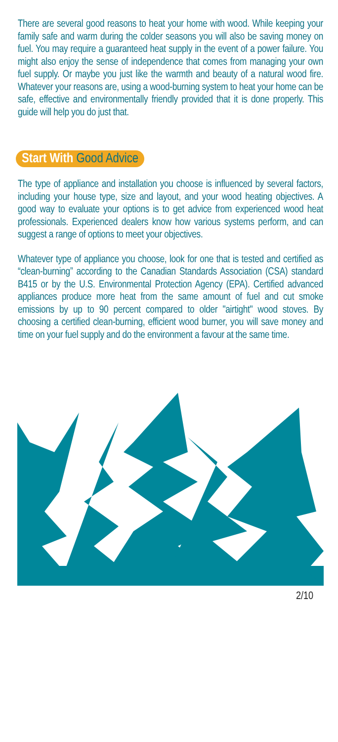There are several good reasons to heat your home with wood. While keeping your family safe and warm during the colder seasons you will also be saving money on fuel. You may require a guaranteed heat supply in the event of a power failure. You might also enjoy the sense of independence that comes from managing your own fuel supply. Or maybe you just like the warmth and beauty of a natural wood fire. Whatever your reasons are, using a wood-burning system to heat your home can be safe, effective and environmentally friendly provided that it is done properly. This guide will help you do just that.
Start With Good Advice
The type of appliance and installation you choose is influenced by several factors, including your house type, size and layout, and your wood heating objectives. A good way to evaluate your options is to get advice from experienced wood heat professionals. Experienced dealers know how various systems perform, and can suggest a range of options to meet your objectives.
Whatever type of appliance you choose, look for one that is tested and certified as “clean-burning” according to the Canadian Standards Association (CSA) standard B415 or by the U.S. Environmental Protection Agency (EPA). Certified advanced appliances produce more heat from the same amount of fuel and cut smoke emissions by up to 90 percent compared to older "airtight" wood stoves. By choosing a certified clean-burning, efficient wood burner, you will save money and time on your fuel supply and do the environment a favour at the same time.
2/10